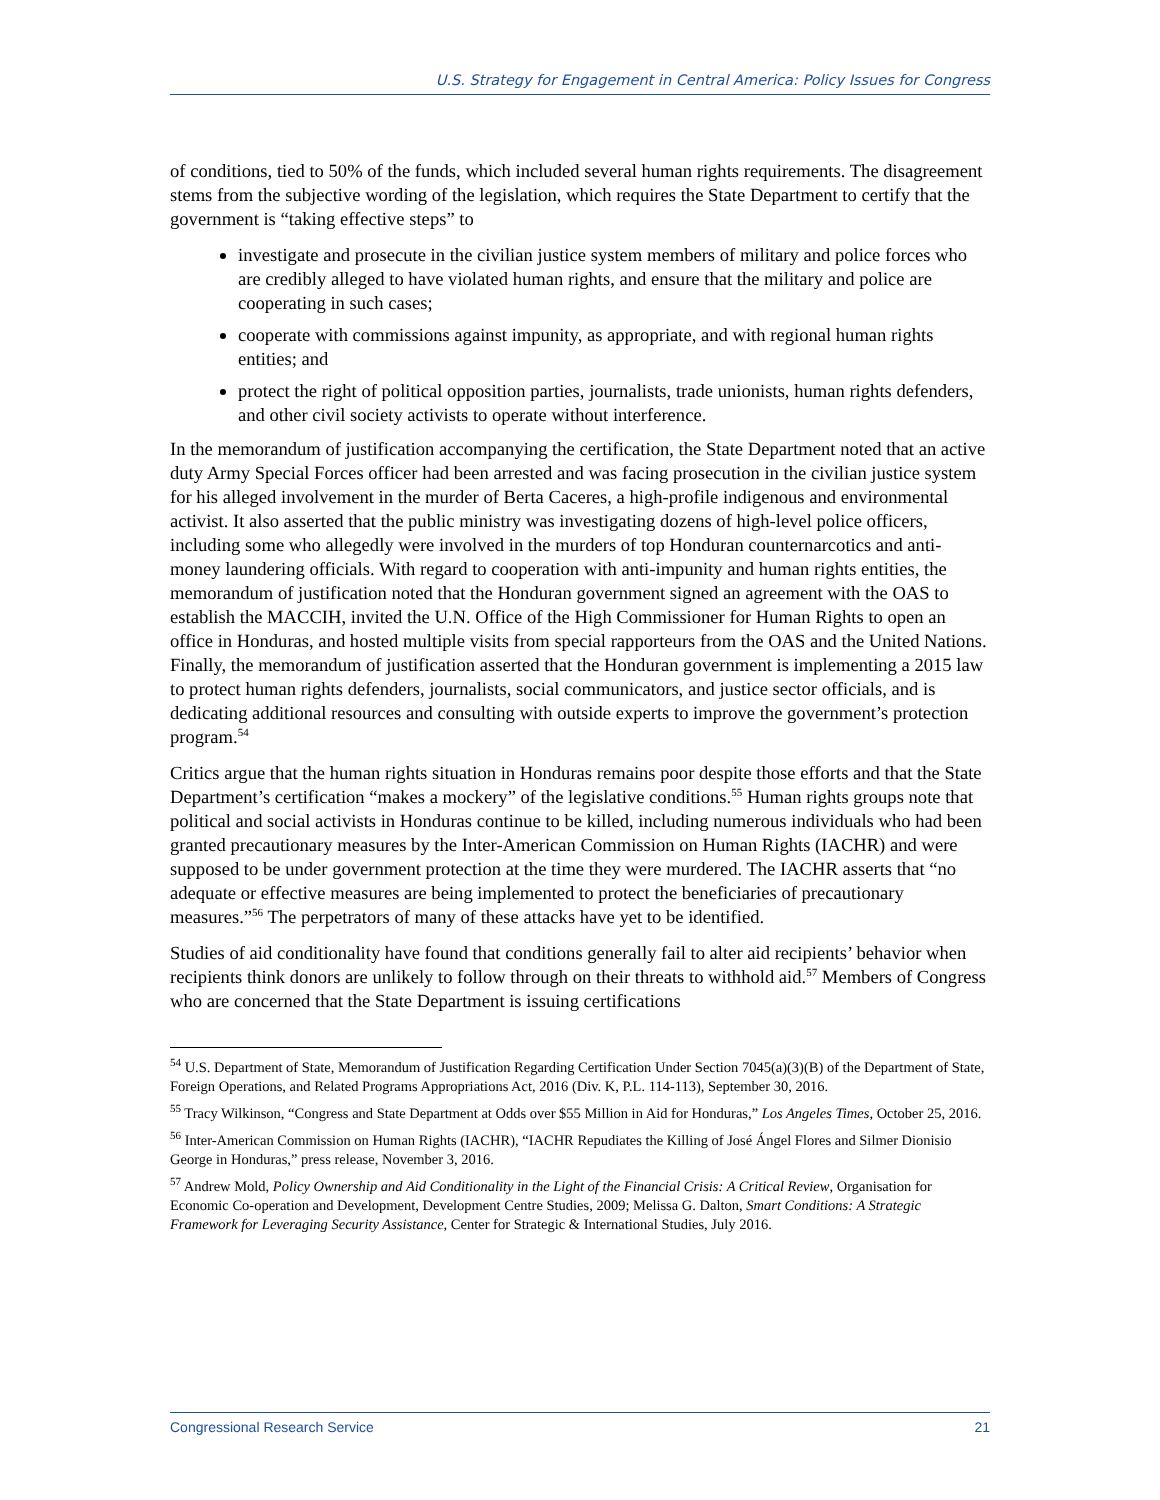U.S. Strategy for Engagement in Central America: Policy Issues for Congress
of conditions, tied to 50% of the funds, which included several human rights requirements. The disagreement stems from the subjective wording of the legislation, which requires the State Department to certify that the government is “taking effective steps” to
investigate and prosecute in the civilian justice system members of military and police forces who are credibly alleged to have violated human rights, and ensure that the military and police are cooperating in such cases;
cooperate with commissions against impunity, as appropriate, and with regional human rights entities; and
protect the right of political opposition parties, journalists, trade unionists, human rights defenders, and other civil society activists to operate without interference.
In the memorandum of justification accompanying the certification, the State Department noted that an active duty Army Special Forces officer had been arrested and was facing prosecution in the civilian justice system for his alleged involvement in the murder of Berta Caceres, a high-profile indigenous and environmental activist. It also asserted that the public ministry was investigating dozens of high-level police officers, including some who allegedly were involved in the murders of top Honduran counternarcotics and anti-money laundering officials. With regard to cooperation with anti-impunity and human rights entities, the memorandum of justification noted that the Honduran government signed an agreement with the OAS to establish the MACCIH, invited the U.N. Office of the High Commissioner for Human Rights to open an office in Honduras, and hosted multiple visits from special rapporteurs from the OAS and the United Nations. Finally, the memorandum of justification asserted that the Honduran government is implementing a 2015 law to protect human rights defenders, journalists, social communicators, and justice sector officials, and is dedicating additional resources and consulting with outside experts to improve the government’s protection program.<sup>54</sup>
Critics argue that the human rights situation in Honduras remains poor despite those efforts and that the State Department’s certification “makes a mockery” of the legislative conditions.<sup>55</sup> Human rights groups note that political and social activists in Honduras continue to be killed, including numerous individuals who had been granted precautionary measures by the Inter-American Commission on Human Rights (IACHR) and were supposed to be under government protection at the time they were murdered. The IACHR asserts that “no adequate or effective measures are being implemented to protect the beneficiaries of precautionary measures.”<sup>56</sup> The perpetrators of many of these attacks have yet to be identified.
Studies of aid conditionality have found that conditions generally fail to alter aid recipients’ behavior when recipients think donors are unlikely to follow through on their threats to withhold aid.<sup>57</sup> Members of Congress who are concerned that the State Department is issuing certifications
<sup>54</sup> U.S. Department of State, Memorandum of Justification Regarding Certification Under Section 7045(a)(3)(B) of the Department of State, Foreign Operations, and Related Programs Appropriations Act, 2016 (Div. K, P.L. 114-113), September 30, 2016.
<sup>55</sup> Tracy Wilkinson, “Congress and State Department at Odds over $55 Million in Aid for Honduras,” Los Angeles Times, October 25, 2016.
<sup>56</sup> Inter-American Commission on Human Rights (IACHR), “IACHR Repudiates the Killing of José Ángel Flores and Silmer Dionisio George in Honduras,” press release, November 3, 2016.
<sup>57</sup> Andrew Mold, Policy Ownership and Aid Conditionality in the Light of the Financial Crisis: A Critical Review, Organisation for Economic Co-operation and Development, Development Centre Studies, 2009; Melissa G. Dalton, Smart Conditions: A Strategic Framework for Leveraging Security Assistance, Center for Strategic & International Studies, July 2016.
Congressional Research Service 21